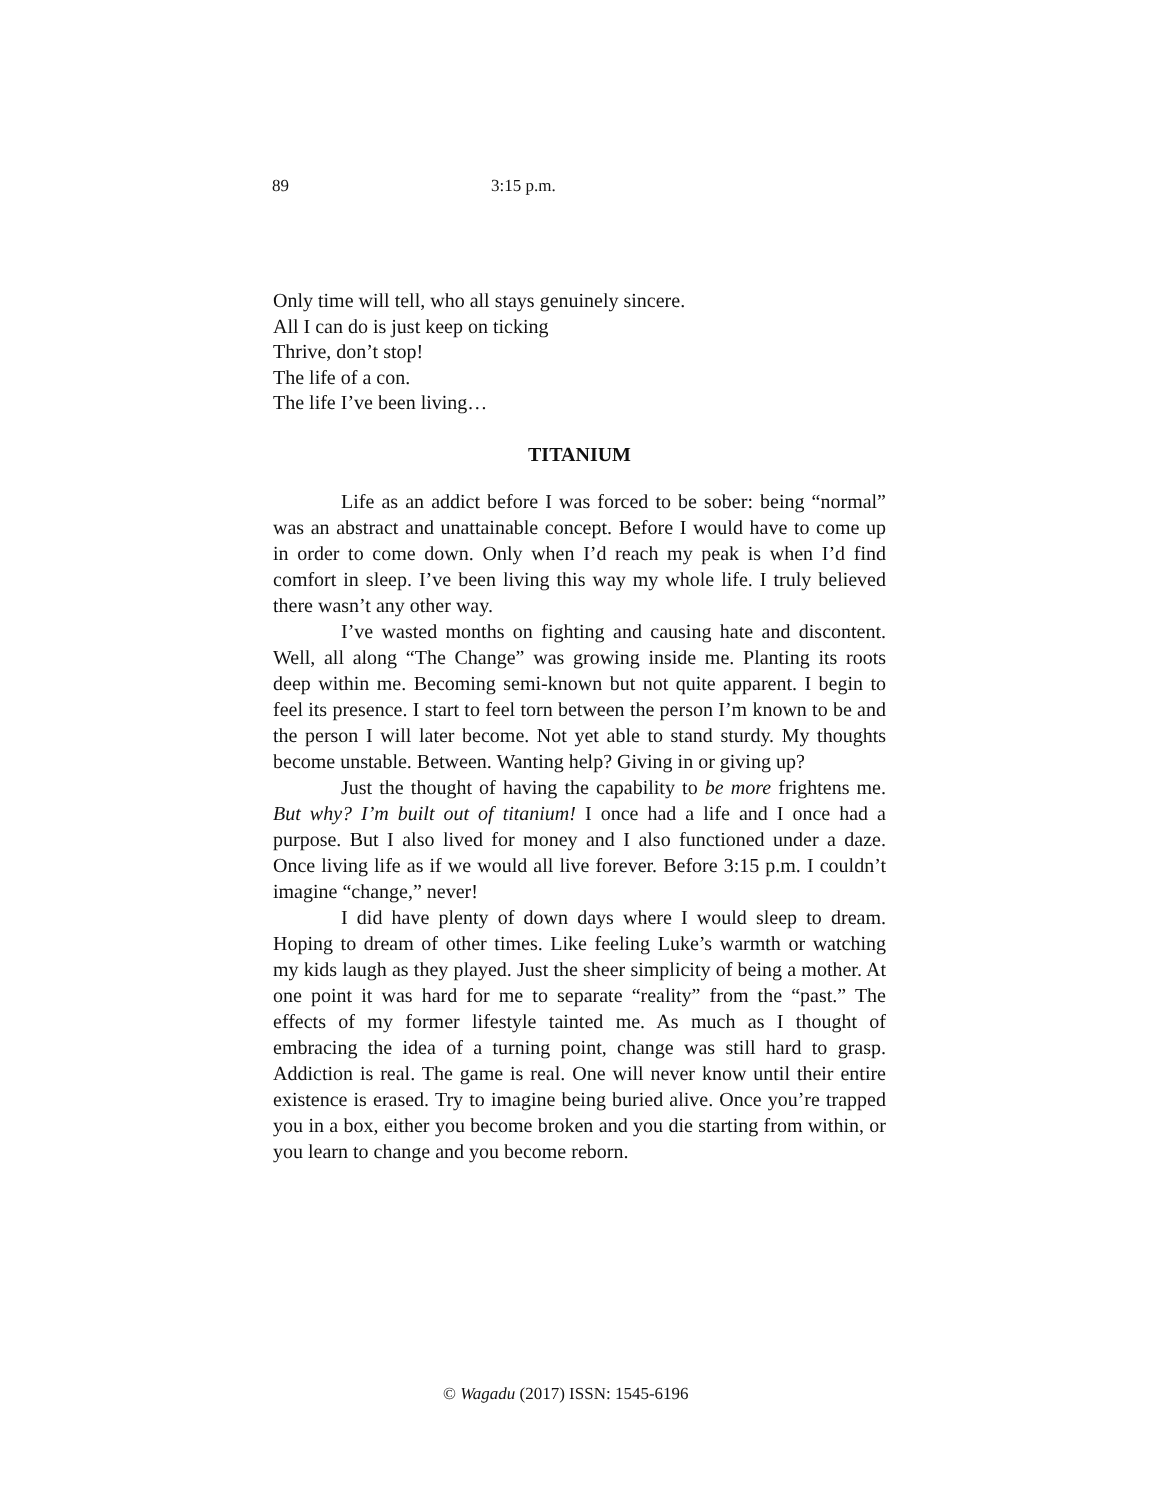89 3:15 p.m.
Only time will tell, who all stays genuinely sincere.
All I can do is just keep on ticking
Thrive, don’t stop!
The life of a con.
The life I’ve been living…
TITANIUM
Life as an addict before I was forced to be sober: being “normal” was an abstract and unattainable concept. Before I would have to come up in order to come down. Only when I’d reach my peak is when I’d find comfort in sleep. I’ve been living this way my whole life. I truly believed there wasn’t any other way.
I’ve wasted months on fighting and causing hate and discontent. Well, all along “The Change” was growing inside me. Planting its roots deep within me. Becoming semi-known but not quite apparent. I begin to feel its presence. I start to feel torn between the person I’m known to be and the person I will later become. Not yet able to stand sturdy. My thoughts become unstable. Between. Wanting help? Giving in or giving up?
Just the thought of having the capability to be more frightens me. But why? I’m built out of titanium! I once had a life and I once had a purpose. But I also lived for money and I also functioned under a daze. Once living life as if we would all live forever. Before 3:15 p.m. I couldn’t imagine “change,” never!
I did have plenty of down days where I would sleep to dream. Hoping to dream of other times. Like feeling Luke’s warmth or watching my kids laugh as they played. Just the sheer simplicity of being a mother. At one point it was hard for me to separate “reality” from the “past.” The effects of my former lifestyle tainted me. As much as I thought of embracing the idea of a turning point, change was still hard to grasp. Addiction is real. The game is real. One will never know until their entire existence is erased. Try to imagine being buried alive. Once you’re trapped you in a box, either you become broken and you die starting from within, or you learn to change and you become reborn.
© Wagadu (2017) ISSN: 1545-6196